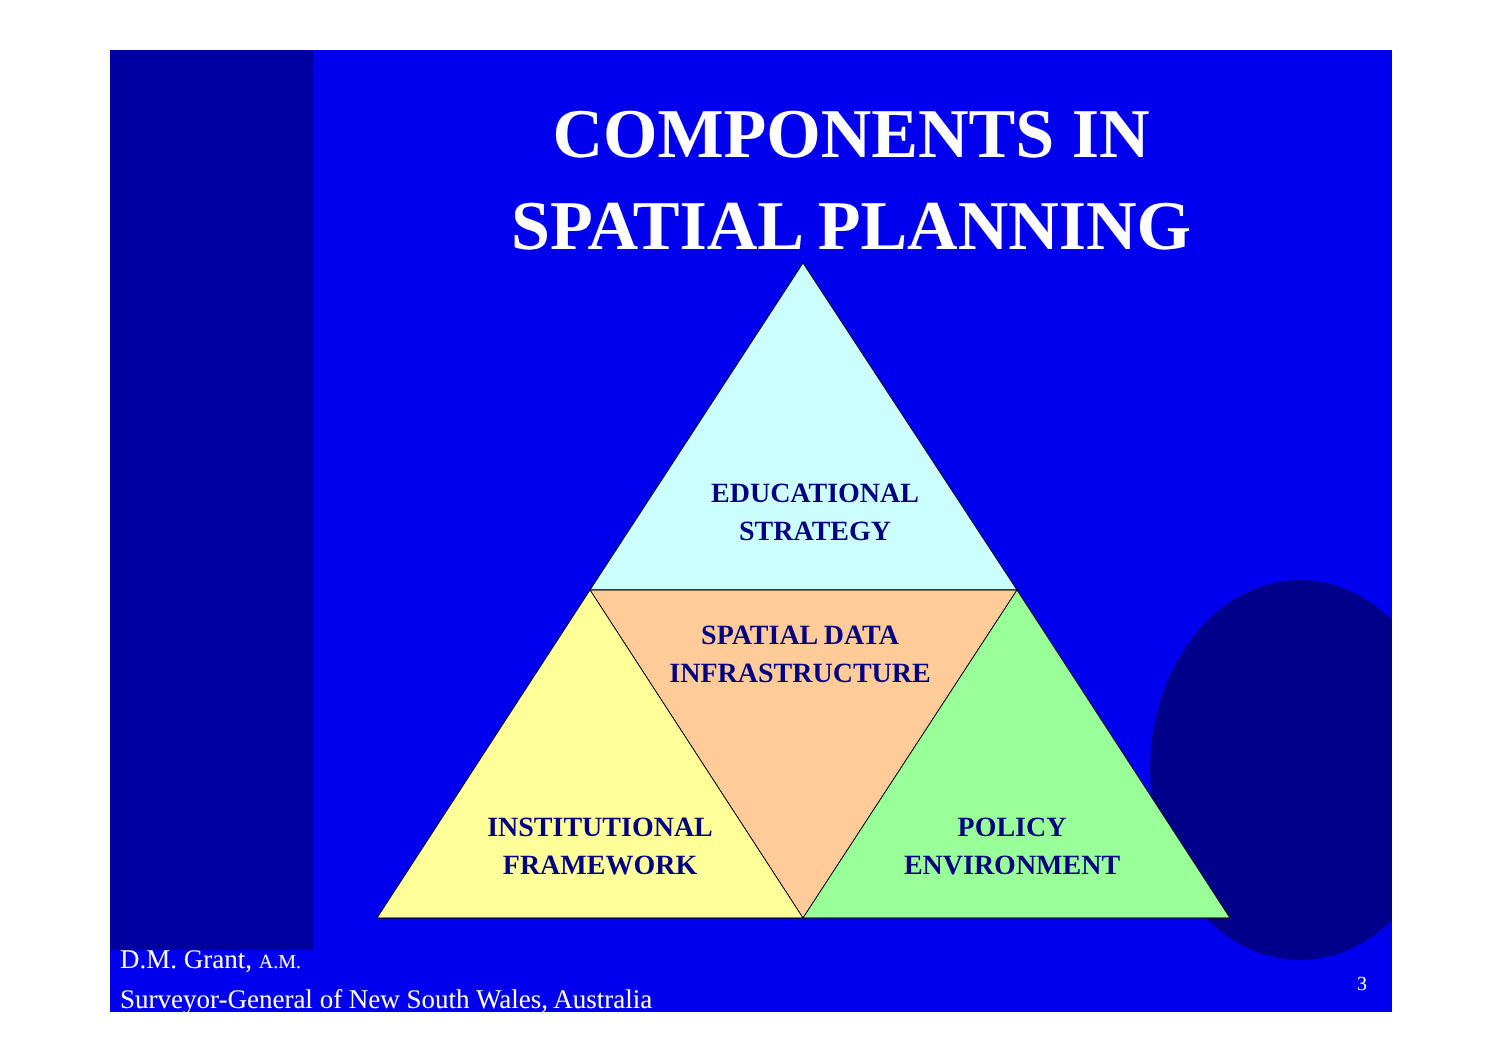COMPONENTS IN
SPATIAL PLANNING
EDUCATIONAL
STRATEGY
SPATIAL DATA
INFRASTRUCTURE
INSTITUTIONAL
FRAMEWORK
POLICY
ENVIRONMENT
D.M. Grant, A.M.
Surveyor-General of New South Wales, Australia
3